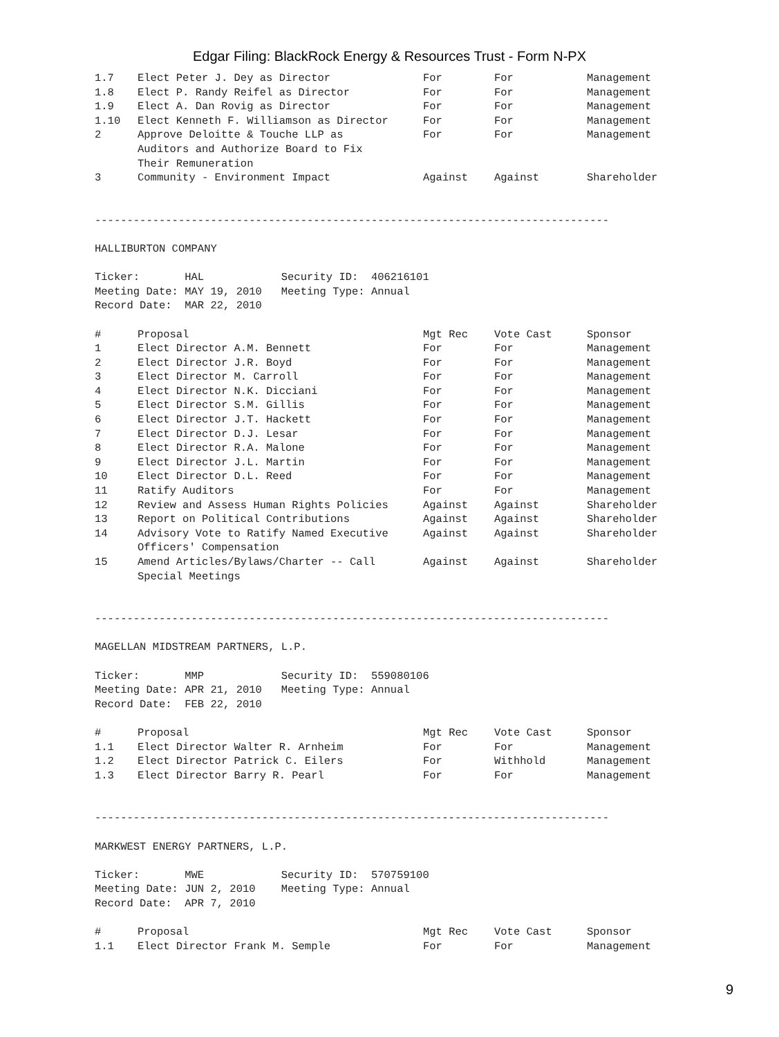Edgar Filing: BlackRock Energy & Resources Trust - Form N-PX
| 1.7 | Elect Peter J. Dey as Director | For | For | Management |
| 1.8 | Elect P. Randy Reifel as Director | For | For | Management |
| 1.9 | Elect A. Dan Rovig as Director | For | For | Management |
| 1.10 | Elect Kenneth F. Williamson as Director | For | For | Management |
| 2 | Approve Deloitte & Touche LLP as Auditors and Authorize Board to Fix Their Remuneration | For | For | Management |
| 3 | Community - Environment Impact | Against | Against | Shareholder |
--------------------------------------------------------------------------------
HALLIBURTON COMPANY
Ticker: HAL Security ID: 406216101 Meeting Date: MAY 19, 2010 Meeting Type: Annual Record Date: MAR 22, 2010
| # | Proposal | Mgt Rec | Vote Cast | Sponsor |
| --- | --- | --- | --- | --- |
| 1 | Elect Director A.M. Bennett | For | For | Management |
| 2 | Elect Director J.R. Boyd | For | For | Management |
| 3 | Elect Director M. Carroll | For | For | Management |
| 4 | Elect Director N.K. Dicciani | For | For | Management |
| 5 | Elect Director S.M. Gillis | For | For | Management |
| 6 | Elect Director J.T. Hackett | For | For | Management |
| 7 | Elect Director D.J. Lesar | For | For | Management |
| 8 | Elect Director R.A. Malone | For | For | Management |
| 9 | Elect Director J.L. Martin | For | For | Management |
| 10 | Elect Director D.L. Reed | For | For | Management |
| 11 | Ratify Auditors | For | For | Management |
| 12 | Review and Assess Human Rights Policies | Against | Against | Shareholder |
| 13 | Report on Political Contributions | Against | Against | Shareholder |
| 14 | Advisory Vote to Ratify Named Executive Officers' Compensation | Against | Against | Shareholder |
| 15 | Amend Articles/Bylaws/Charter -- Call Special Meetings | Against | Against | Shareholder |
--------------------------------------------------------------------------------
MAGELLAN MIDSTREAM PARTNERS, L.P.
Ticker: MMP Security ID: 559080106 Meeting Date: APR 21, 2010 Meeting Type: Annual Record Date: FEB 22, 2010
| # | Proposal | Mgt Rec | Vote Cast | Sponsor |
| --- | --- | --- | --- | --- |
| 1.1 | Elect Director Walter R. Arnheim | For | For | Management |
| 1.2 | Elect Director Patrick C. Eilers | For | Withhold | Management |
| 1.3 | Elect Director Barry R. Pearl | For | For | Management |
--------------------------------------------------------------------------------
MARKWEST ENERGY PARTNERS, L.P.
Ticker: MWE Security ID: 570759100 Meeting Date: JUN 2, 2010 Meeting Type: Annual Record Date: APR 7, 2010
| # | Proposal | Mgt Rec | Vote Cast | Sponsor |
| --- | --- | --- | --- | --- |
| 1.1 | Elect Director Frank M. Semple | For | For | Management |
9